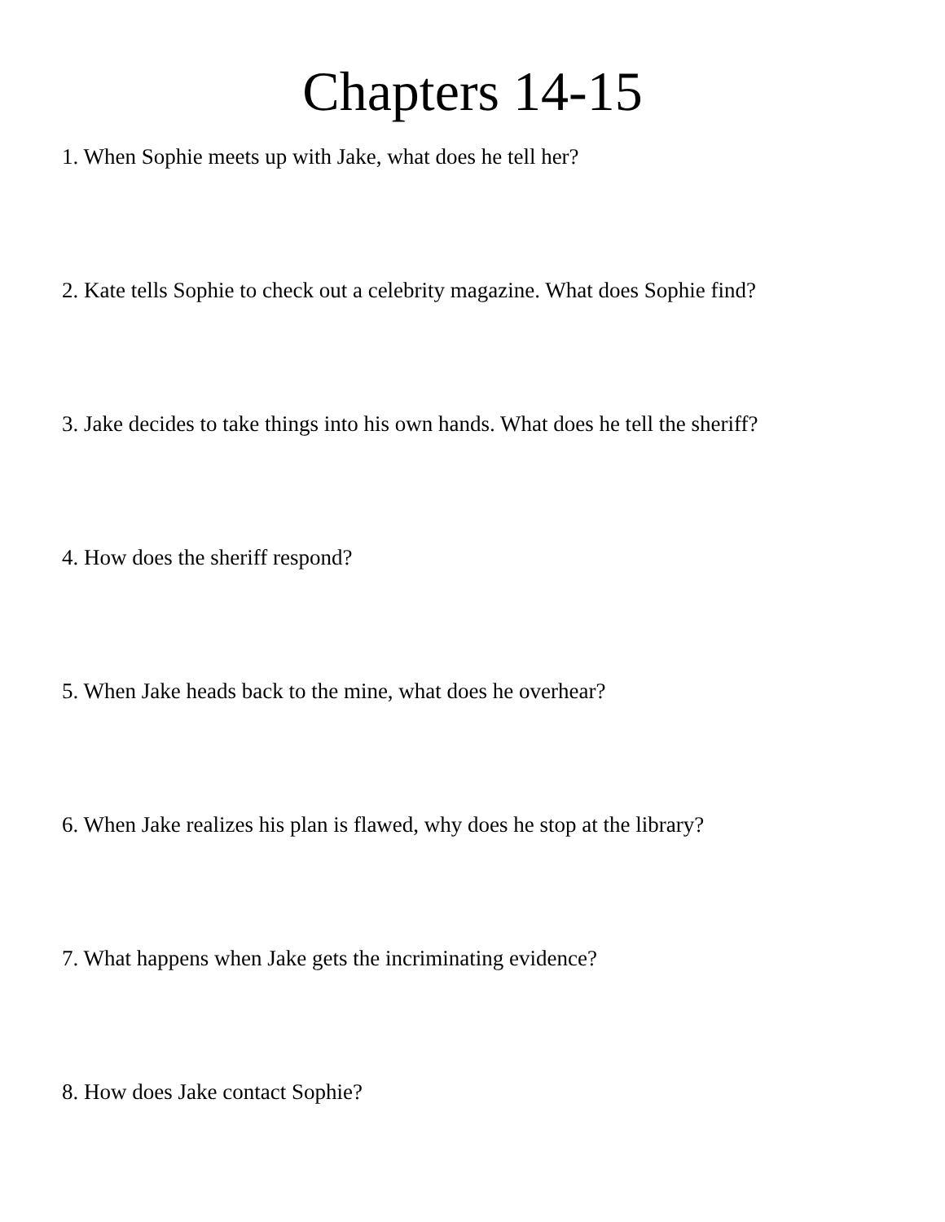Chapters 14-15
1. When Sophie meets up with Jake, what does he tell her?
2. Kate tells Sophie to check out a celebrity magazine. What does Sophie find?
3. Jake decides to take things into his own hands. What does he tell the sheriff?
4. How does the sheriff respond?
5. When Jake heads back to the mine, what does he overhear?
6. When Jake realizes his plan is flawed, why does he stop at the library?
7. What happens when Jake gets the incriminating evidence?
8. How does Jake contact Sophie?